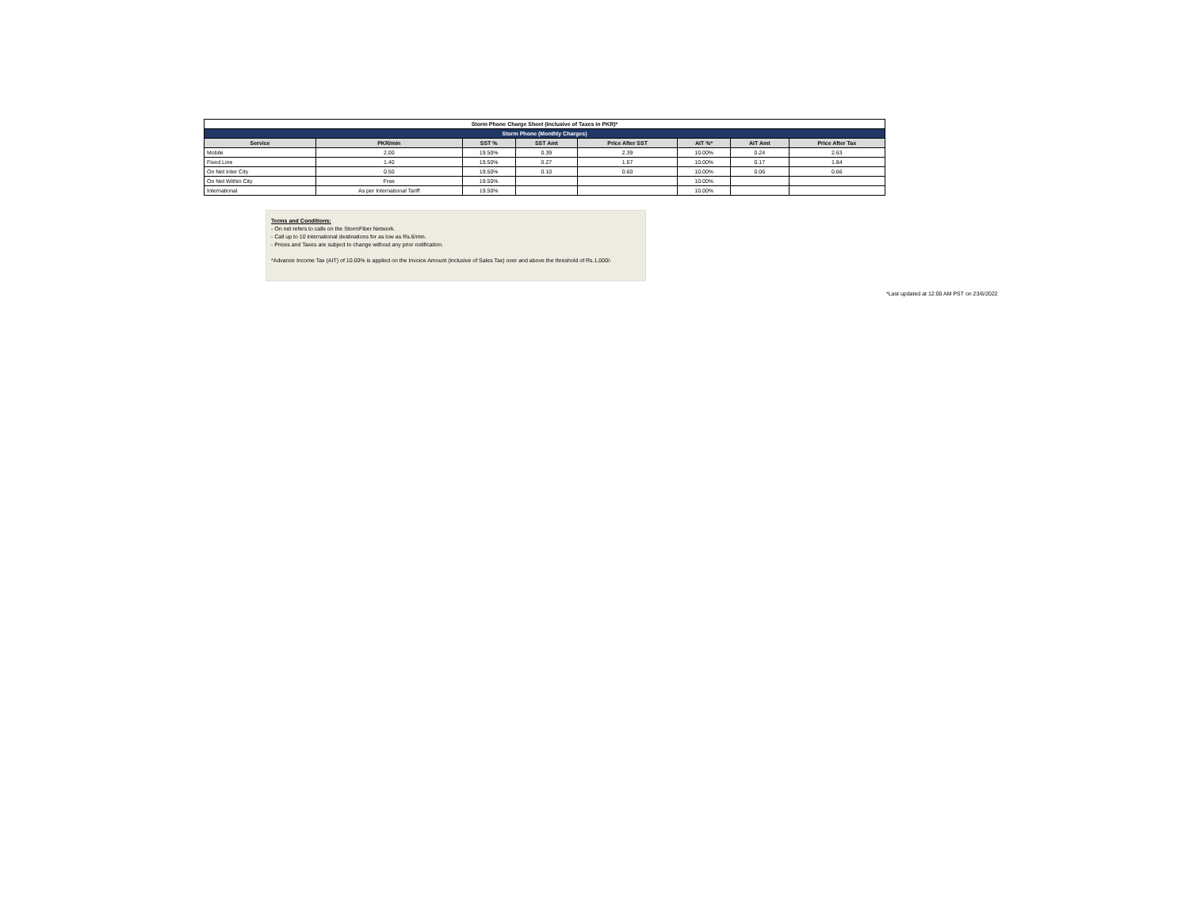| Storm Phone Charge Sheet (Inclusive of Taxes in PKR)* | | | | | | | |
| Storm Phone (Monthly Charges) | | | | | | | |
| Service | PKR/min | SST % | SST Amt | Price After SST | AIT %* | AIT Amt | Price After Tax |
| Mobile | 2.00 | 19.50% | 0.39 | 2.39 | 10.00% | 0.24 | 2.63 |
| Fixed Line | 1.40 | 19.50% | 0.27 | 1.67 | 10.00% | 0.17 | 1.84 |
| On Net Inter City | 0.50 | 19.50% | 0.10 | 0.60 | 10.00% | 0.06 | 0.66 |
| On Net Within City | Free | 19.50% | | | 10.00% | | |
| International | As per International Tariff | 19.50% | | | 10.00% | | |
Terms and Conditions:
- On net refers to calls on the StormFiber Network.
- Call up to 10 international destinations for as low as Rs.6/min.
- Prices and Taxes are subject to change without any prior notification.
*Advance Income Tax (AIT) of 10.00% is applied on the Invoice Amount (inclusive of Sales Tax) over and above the threshold of Rs.1,000/-
*Last updated at 12:00 AM PST on 23/6/2022